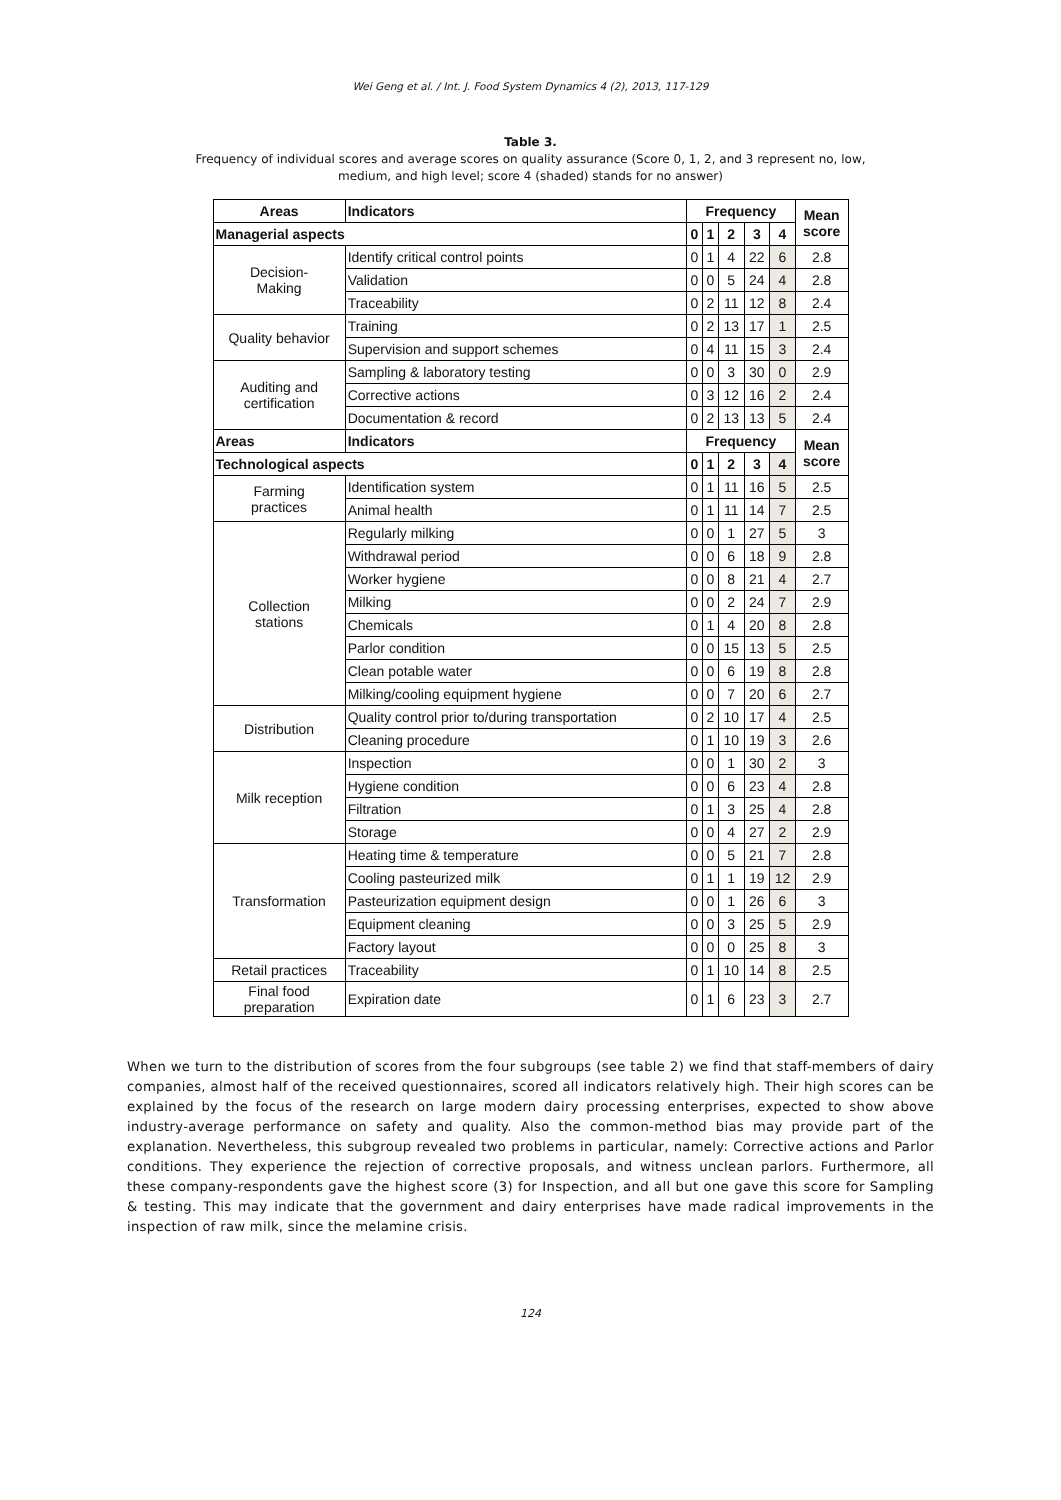Wei Geng et al. / Int. J. Food System Dynamics 4 (2), 2013, 117-129
Table 3.
Frequency of individual scores and average scores on quality assurance (Score 0, 1, 2, and 3 represent no, low,
medium, and high level; score 4 (shaded) stands for no answer)
| Areas | Indicators | Frequency | | | | | Mean score |
| --- | --- | --- | --- | --- | --- | --- | --- |
| Managerial aspects | | 0 | 1 | 2 | 3 | 4 | |
| Decision- Making | Identify critical control points | 0 | 1 | 4 | 22 | 6 | 2.8 |
| | Validation | 0 | 0 | 5 | 24 | 4 | 2.8 |
| | Traceability | 0 | 2 | 11 | 12 | 8 | 2.4 |
| Quality behavior | Training | 0 | 2 | 13 | 17 | 1 | 2.5 |
| | Supervision and support schemes | 0 | 4 | 11 | 15 | 3 | 2.4 |
| Auditing and certification | Sampling & laboratory testing | 0 | 0 | 3 | 30 | 0 | 2.9 |
| | Corrective actions | 0 | 3 | 12 | 16 | 2 | 2.4 |
| | Documentation & record | 0 | 2 | 13 | 13 | 5 | 2.4 |
| Areas | Indicators | Frequency | | | | | Mean score |
| Technological aspects | | 0 | 1 | 2 | 3 | 4 | |
| Farming practices | Identification system | 0 | 1 | 11 | 16 | 5 | 2.5 |
| | Animal health | 0 | 1 | 11 | 14 | 7 | 2.5 |
| Collection stations | Regularly milking | 0 | 0 | 1 | 27 | 5 | 3 |
| | Withdrawal period | 0 | 0 | 6 | 18 | 9 | 2.8 |
| | Worker hygiene | 0 | 0 | 8 | 21 | 4 | 2.7 |
| | Milking | 0 | 0 | 2 | 24 | 7 | 2.9 |
| | Chemicals | 0 | 1 | 4 | 20 | 8 | 2.8 |
| | Parlor condition | 0 | 0 | 15 | 13 | 5 | 2.5 |
| | Clean potable water | 0 | 0 | 6 | 19 | 8 | 2.8 |
| | Milking/cooling equipment hygiene | 0 | 0 | 7 | 20 | 6 | 2.7 |
| Distribution | Quality control prior to/during transportation | 0 | 2 | 10 | 17 | 4 | 2.5 |
| | Cleaning procedure | 0 | 1 | 10 | 19 | 3 | 2.6 |
| Milk reception | Inspection | 0 | 0 | 1 | 30 | 2 | 3 |
| | Hygiene condition | 0 | 0 | 6 | 23 | 4 | 2.8 |
| | Filtration | 0 | 1 | 3 | 25 | 4 | 2.8 |
| | Storage | 0 | 0 | 4 | 27 | 2 | 2.9 |
| Transformation | Heating time & temperature | 0 | 0 | 5 | 21 | 7 | 2.8 |
| | Cooling pasteurized milk | 0 | 1 | 1 | 19 | 12 | 2.9 |
| | Pasteurization equipment design | 0 | 0 | 1 | 26 | 6 | 3 |
| | Equipment cleaning | 0 | 0 | 3 | 25 | 5 | 2.9 |
| | Factory layout | 0 | 0 | 0 | 25 | 8 | 3 |
| Retail practices | Traceability | 0 | 1 | 10 | 14 | 8 | 2.5 |
| Final food preparation | Expiration date | 0 | 1 | 6 | 23 | 3 | 2.7 |
When we turn to the distribution of scores from the four subgroups (see table 2) we find that staff-members of dairy companies, almost half of the received questionnaires, scored all indicators relatively high. Their high scores can be explained by the focus of the research on large modern dairy processing enterprises, expected to show above industry-average performance on safety and quality. Also the common-method bias may provide part of the explanation. Nevertheless, this subgroup revealed two problems in particular, namely: Corrective actions and Parlor conditions. They experience the rejection of corrective proposals, and witness unclean parlors. Furthermore, all these company-respondents gave the highest score (3) for Inspection, and all but one gave this score for Sampling & testing. This may indicate that the government and dairy enterprises have made radical improvements in the inspection of raw milk, since the melamine crisis.
124